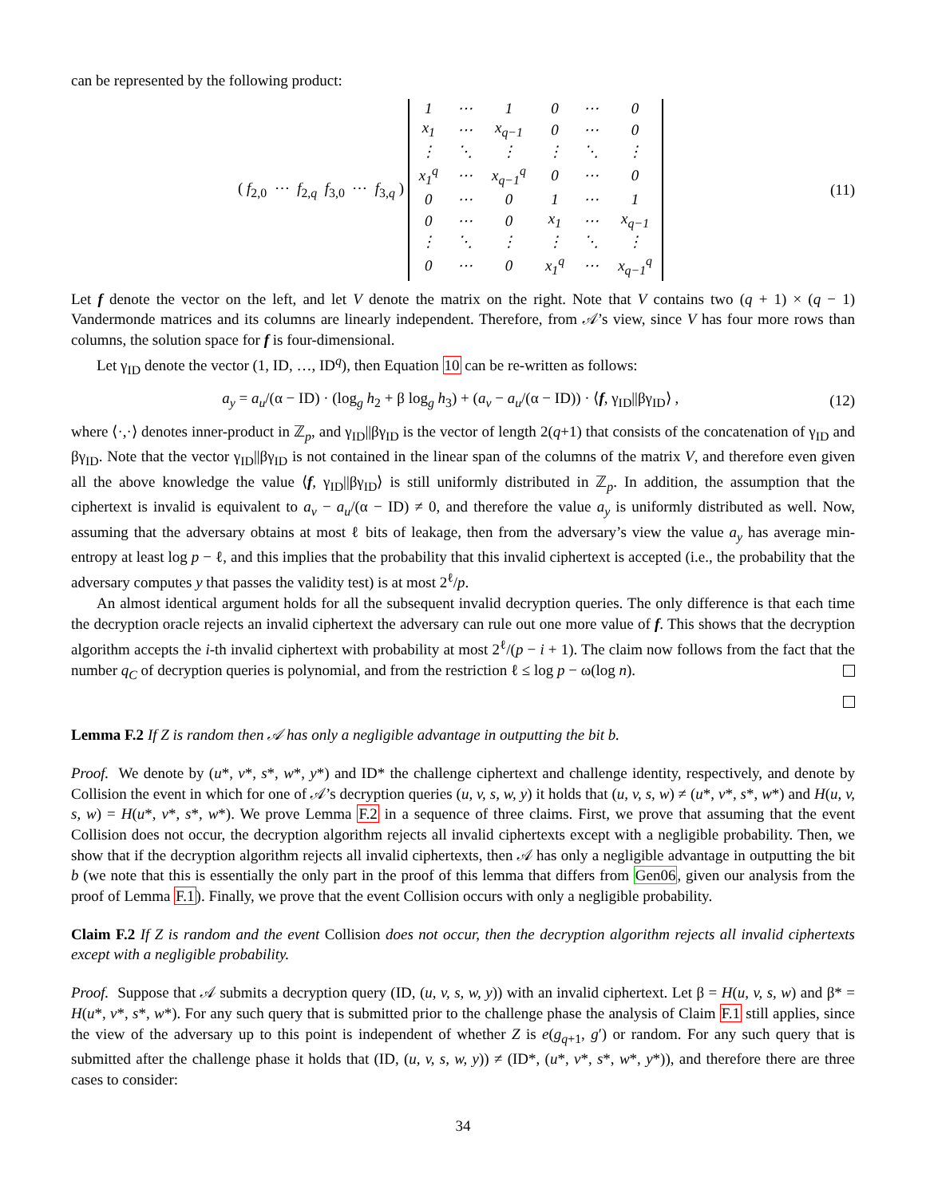can be represented by the following product:
( f<sub>2,0</sub> ⋯ f<sub>2,q</sub> f<sub>3,0</sub> ⋯ f<sub>3,q</sub> )
| 1 | ⋯ | 1 | 0 | ⋯ | 0 |
| x<sub>1</sub> | ⋯ | x<sub>q−1</sub> | 0 | ⋯ | 0 |
| ⋮ | ⋱ | ⋮ | ⋮ | ⋱ | ⋮ |
| x<sub>1</sub><sup>q</sup> | ⋯ | x<sub>q−1</sub><sup>q</sup> | 0 | ⋯ | 0 |
| 0 | ⋯ | 0 | 1 | ⋯ | 1 |
| 0 | ⋯ | 0 | x<sub>1</sub> | ⋯ | x<sub>q−1</sub> |
| ⋮ | ⋱ | ⋮ | ⋮ | ⋱ | ⋮ |
| 0 | ⋯ | 0 | x<sub>1</sub><sup>q</sup> | ⋯ | x<sub>q−1</sub><sup>q</sup> |
(11)
Let f denote the vector on the left, and let V denote the matrix on the right. Note that V contains two (q + 1) × (q − 1) Vandermonde matrices and its columns are linearly independent. Therefore, from 𝒜’s view, since V has four more rows than columns, the solution space for f is four-dimensional.
Let γ<sub>ID</sub> denote the vector (1, ID, …, ID<sup>q</sup>), then Equation 10 can be re-written as follows:
a<sub>y</sub> = a<sub>u</sub>/(α − ID) · (log<sub>g</sub> h<sub>2</sub> + β log<sub>g</sub> h<sub>3</sub>) + (a<sub>v</sub> − a<sub>u</sub>/(α − ID)) · ⟨f, γ<sub>ID</sub>||βγ<sub>ID</sub>⟩ ,
(12)
where ⟨·,·⟩ denotes inner-product in ℤ<sub>p</sub>, and γ<sub>ID</sub>||βγ<sub>ID</sub> is the vector of length 2(q+1) that consists of the concatenation of γ<sub>ID</sub> and βγ<sub>ID</sub>. Note that the vector γ<sub>ID</sub>||βγ<sub>ID</sub> is not contained in the linear span of the columns of the matrix V, and therefore even given all the above knowledge the value ⟨f, γ<sub>ID</sub>||βγ<sub>ID</sub>⟩ is still uniformly distributed in ℤ<sub>p</sub>. In addition, the assumption that the ciphertext is invalid is equivalent to a<sub>v</sub> − a<sub>u</sub>/(α − ID) ≠ 0, and therefore the value a<sub>y</sub> is uniformly distributed as well. Now, assuming that the adversary obtains at most ℓ bits of leakage, then from the adversary’s view the value a<sub>y</sub> has average min-entropy at least log p − ℓ, and this implies that the probability that this invalid ciphertext is accepted (i.e., the probability that the adversary computes y that passes the validity test) is at most 2<sup>ℓ</sup>/p.
An almost identical argument holds for all the subsequent invalid decryption queries. The only difference is that each time the decryption oracle rejects an invalid ciphertext the adversary can rule out one more value of f. This shows that the decryption algorithm accepts the i-th invalid ciphertext with probability at most 2<sup>ℓ</sup>/(p − i + 1). The claim now follows from the fact that the number q<sub>C</sub> of decryption queries is polynomial, and from the restriction ℓ ≤ log p − ω(log n).
Lemma F.2 If Z is random then 𝒜 has only a negligible advantage in outputting the bit b.
Proof. We denote by (u*, v*, s*, w*, y*) and ID* the challenge ciphertext and challenge identity, respectively, and denote by Collision the event in which for one of 𝒜’s decryption queries (u, v, s, w, y) it holds that (u, v, s, w) ≠ (u*, v*, s*, w*) and H(u, v, s, w) = H(u*, v*, s*, w*). We prove Lemma F.2 in a sequence of three claims. First, we prove that assuming that the event Collision does not occur, the decryption algorithm rejects all invalid ciphertexts except with a negligible probability. Then, we show that if the decryption algorithm rejects all invalid ciphertexts, then 𝒜 has only a negligible advantage in outputting the bit b (we note that this is essentially the only part in the proof of this lemma that differs from Gen06, given our analysis from the proof of Lemma F.1). Finally, we prove that the event Collision occurs with only a negligible probability.
Claim F.2 If Z is random and the event Collision does not occur, then the decryption algorithm rejects all invalid ciphertexts except with a negligible probability.
Proof. Suppose that 𝒜 submits a decryption query (ID, (u, v, s, w, y)) with an invalid ciphertext. Let β = H(u, v, s, w) and β* = H(u*, v*, s*, w*). For any such query that is submitted prior to the challenge phase the analysis of Claim F.1 still applies, since the view of the adversary up to this point is independent of whether Z is e(g<sub>q+1</sub>, g′) or random. For any such query that is submitted after the challenge phase it holds that (ID, (u, v, s, w, y)) ≠ (ID*, (u*, v*, s*, w*, y*)), and therefore there are three cases to consider:
34